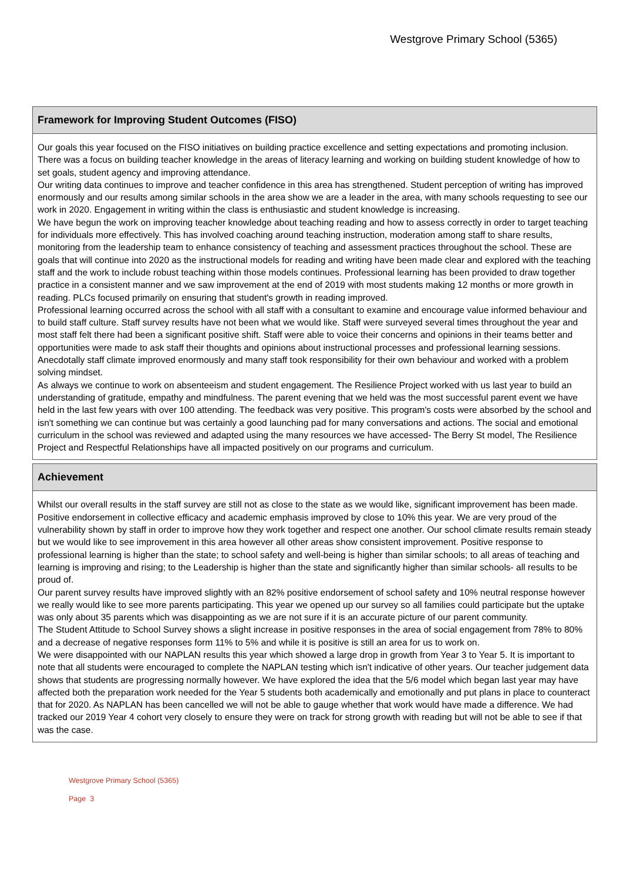Westgrove Primary School (5365)
Framework for Improving Student Outcomes (FISO)
Our goals this year focused on the FISO initiatives on building practice excellence and setting expectations and promoting inclusion. There was a focus on building teacher knowledge in the areas of literacy learning and working on building student knowledge of how to set goals, student agency and improving attendance.
Our writing data continues to improve and teacher confidence in this area has strengthened. Student perception of writing has improved enormously and our results among similar schools in the area show we are a leader in the area, with many schools requesting to see our work in 2020. Engagement in writing within the class is enthusiastic and student knowledge is increasing.
We have begun the work on improving teacher knowledge about teaching reading and how to assess correctly in order to target teaching for individuals more effectively. This has involved coaching around teaching instruction, moderation among staff to share results, monitoring from the leadership team to enhance consistency of teaching and assessment practices throughout the school. These are goals that will continue into 2020 as the instructional models for reading and writing have been made clear and explored with the teaching staff and the work to include robust teaching within those models continues. Professional learning has been provided to draw together practice in a consistent manner and we saw improvement at the end of 2019 with most students making 12 months or more growth in reading. PLCs focused primarily on ensuring that student's growth in reading improved.
Professional learning occurred across the school with all staff with a consultant to examine and encourage value informed behaviour and to build staff culture. Staff survey results have not been what we would like. Staff were surveyed several times throughout the year and most staff felt there had been a significant positive shift. Staff were able to voice their concerns and opinions in their teams better and opportunities were made to ask staff their thoughts and opinions about instructional processes and professional learning sessions. Anecdotally staff climate improved enormously and many staff took responsibility for their own behaviour and worked with a problem solving mindset.
As always we continue to work on absenteeism and student engagement. The Resilience Project worked with us last year to build an understanding of gratitude, empathy and mindfulness. The parent evening that we held was the most successful parent event we have held in the last few years with over 100 attending. The feedback was very positive. This program's costs were absorbed by the school and isn't something we can continue but was certainly a good launching pad for many conversations and actions. The social and emotional curriculum in the school was reviewed and adapted using the many resources we have accessed- The Berry St model, The Resilience Project and Respectful Relationships have all impacted positively on our programs and curriculum.
Achievement
Whilst our overall results in the staff survey are still not as close to the state as we would like, significant improvement has been made. Positive endorsement in collective efficacy and academic emphasis improved by close to 10% this year. We are very proud of the vulnerability shown by staff in order to improve how they work together and respect one another. Our school climate results remain steady but we would like to see improvement in this area however all other areas show consistent improvement. Positive response to professional learning is higher than the state; to school safety and well-being is higher than similar schools; to all areas of teaching and learning is improving and rising; to the Leadership is higher than the state and significantly higher than similar schools- all results to be proud of.
Our parent survey results have improved slightly with an 82% positive endorsement of school safety and 10% neutral response however we really would like to see more parents participating. This year we opened up our survey so all families could participate but the uptake was only about 35 parents which was disappointing as we are not sure if it is an accurate picture of our parent community.
The Student Attitude to School Survey shows a slight increase in positive responses in the area of social engagement from 78% to 80% and a decrease of negative responses form 11% to 5% and while it is positive is still an area for us to work on.
We were disappointed with our NAPLAN results this year which showed a large drop in growth from Year 3 to Year 5. It is important to note that all students were encouraged to complete the NAPLAN testing which isn't indicative of other years. Our teacher judgement data shows that students are progressing normally however. We have explored the idea that the 5/6 model which began last year may have affected both the preparation work needed for the Year 5 students both academically and emotionally and put plans in place to counteract that for 2020. As NAPLAN has been cancelled we will not be able to gauge whether that work would have made a difference. We had tracked our 2019 Year 4 cohort very closely to ensure they were on track for strong growth with reading but will not be able to see if that was the case.
Westgrove Primary School (5365)
Page 3